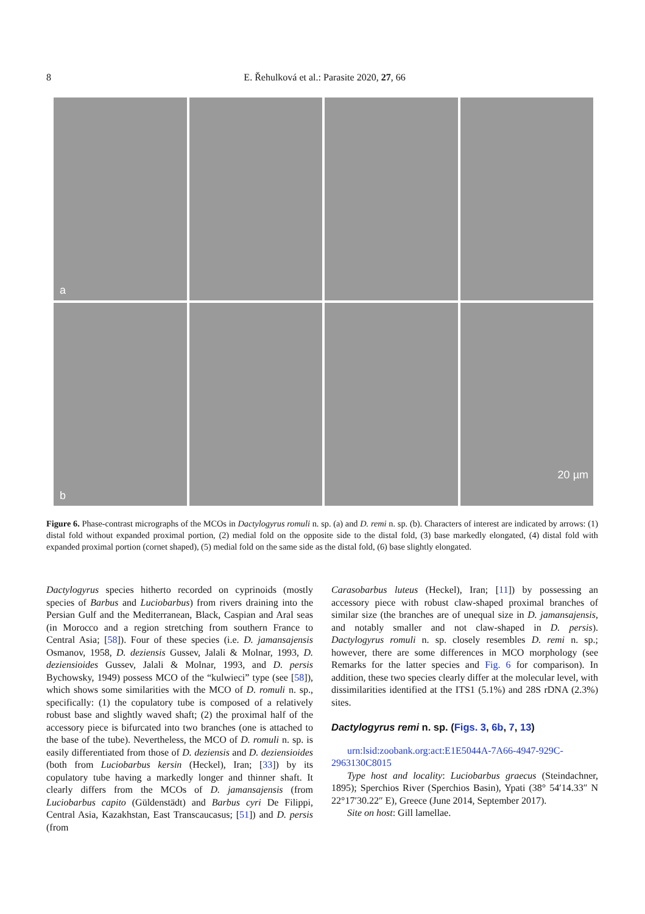8 E. Řehulková et al.: Parasite 2020, 27, 66
a
b
20 µm
Figure 6. Phase-contrast micrographs of the MCOs in Dactylogyrus romuli n. sp. (a) and D. remi n. sp. (b). Characters of interest are indicated by arrows: (1) distal fold without expanded proximal portion, (2) medial fold on the opposite side to the distal fold, (3) base markedly elongated, (4) distal fold with expanded proximal portion (cornet shaped), (5) medial fold on the same side as the distal fold, (6) base slightly elongated.
Dactylogyrus species hitherto recorded on cyprinoids (mostly species of Barbus and Luciobarbus) from rivers draining into the Persian Gulf and the Mediterranean, Black, Caspian and Aral seas (in Morocco and a region stretching from southern France to Central Asia; [58]). Four of these species (i.e. D. jamansajensis Osmanov, 1958, D. deziensis Gussev, Jalali & Molnar, 1993, D. deziensioides Gussev, Jalali & Molnar, 1993, and D. persis Bychowsky, 1949) possess MCO of the “kulwieci” type (see [58]), which shows some similarities with the MCO of D. romuli n. sp., specifically: (1) the copulatory tube is composed of a relatively robust base and slightly waved shaft; (2) the proximal half of the accessory piece is bifurcated into two branches (one is attached to the base of the tube). Nevertheless, the MCO of D. romuli n. sp. is easily differentiated from those of D. deziensis and D. deziensioides (both from Luciobarbus kersin (Heckel), Iran; [33]) by its copulatory tube having a markedly longer and thinner shaft. It clearly differs from the MCOs of D. jamansajensis (from Luciobarbus capito (Güldenstädt) and Barbus cyri De Filippi, Central Asia, Kazakhstan, East Transcaucasus; [51]) and D. persis (from
Carasobarbus luteus (Heckel), Iran; [11]) by possessing an accessory piece with robust claw-shaped proximal branches of similar size (the branches are of unequal size in D. jamansajensis, and notably smaller and not claw-shaped in D. persis). Dactylogyrus romuli n. sp. closely resembles D. remi n. sp.; however, there are some differences in MCO morphology (see Remarks for the latter species and Fig. 6 for comparison). In addition, these two species clearly differ at the molecular level, with dissimilarities identified at the ITS1 (5.1%) and 28S rDNA (2.3%) sites.
Dactylogyrus remi n. sp. (Figs. 3, 6b, 7, 13)
urn:lsid:zoobank.org:act:E1E5044A-7A66-4947-929C-2963130C8015
Type host and locality: Luciobarbus graecus (Steindachner, 1895); Sperchios River (Sperchios Basin), Ypati (38° 54′14.33″ N 22°17′30.22″ E), Greece (June 2014, September 2017).
Site on host: Gill lamellae.